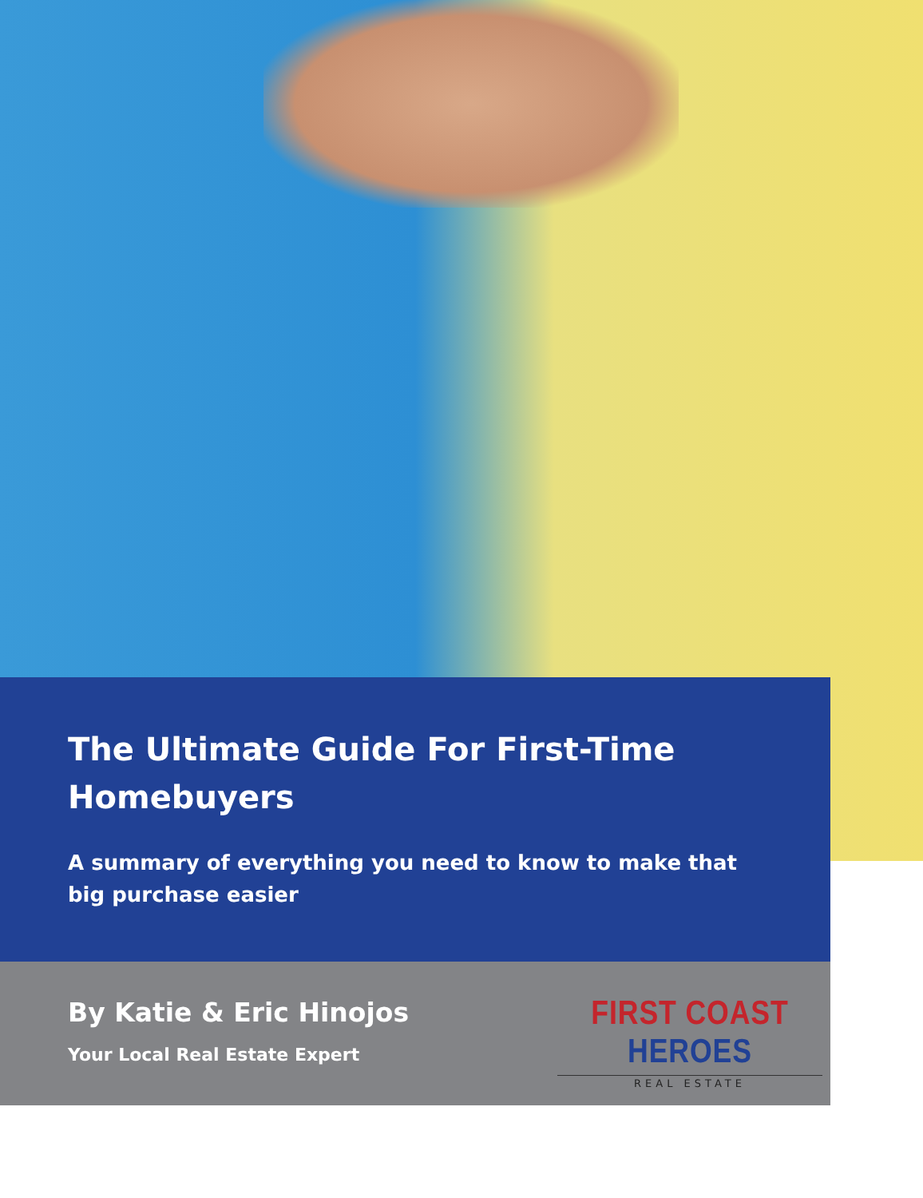The Ultimate Guide For First-Time Homebuyers
A summary of everything you need to know to make that big purchase easier
By Katie & Eric Hinojos
Your Local Real Estate Expert
FIRST COAST HEROES
REAL ESTATE